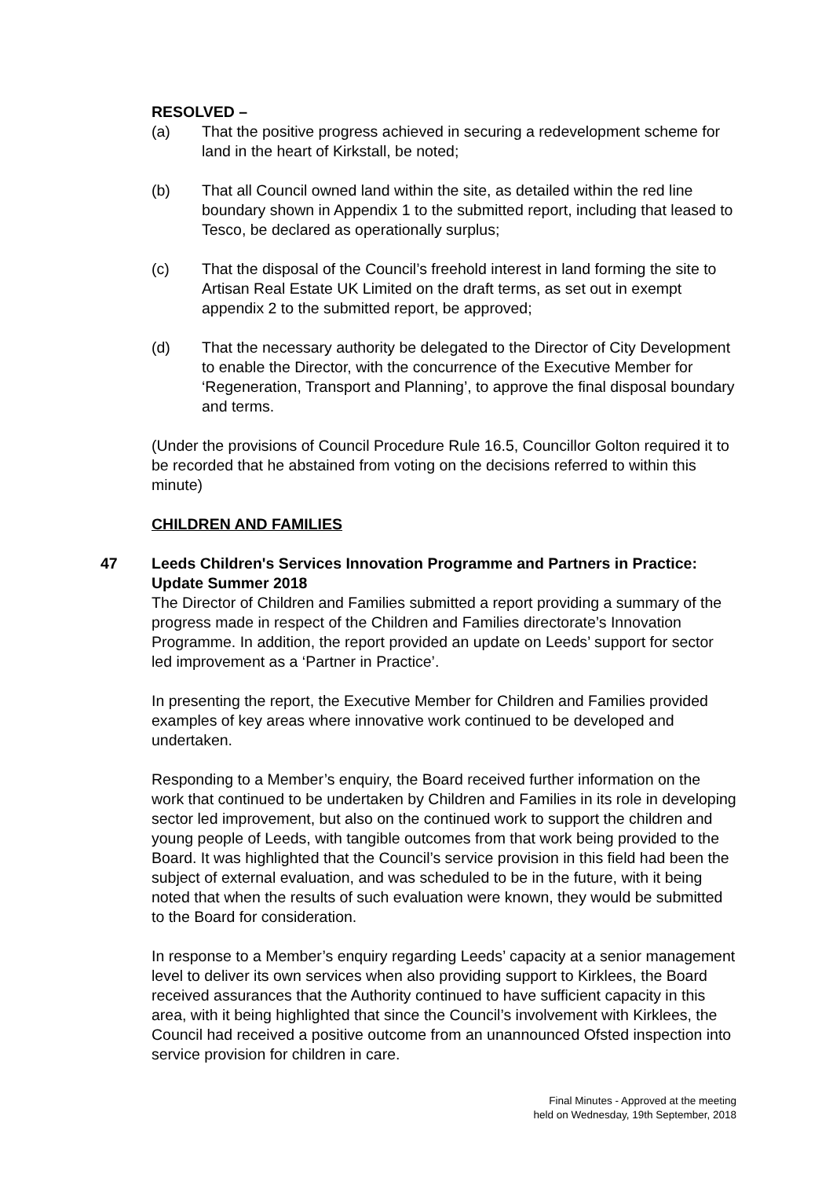RESOLVED –
(a) That the positive progress achieved in securing a redevelopment scheme for land in the heart of Kirkstall, be noted;
(b) That all Council owned land within the site, as detailed within the red line boundary shown in Appendix 1 to the submitted report, including that leased to Tesco, be declared as operationally surplus;
(c) That the disposal of the Council’s freehold interest in land forming the site to Artisan Real Estate UK Limited on the draft terms, as set out in exempt appendix 2 to the submitted report, be approved;
(d) That the necessary authority be delegated to the Director of City Development to enable the Director, with the concurrence of the Executive Member for ‘Regeneration, Transport and Planning’, to approve the final disposal boundary and terms.
(Under the provisions of Council Procedure Rule 16.5, Councillor Golton required it to be recorded that he abstained from voting on the decisions referred to within this minute)
CHILDREN AND FAMILIES
47
Leeds Children's Services Innovation Programme and Partners in Practice: Update Summer 2018
The Director of Children and Families submitted a report providing a summary of the progress made in respect of the Children and Families directorate’s Innovation Programme. In addition, the report provided an update on Leeds’ support for sector led improvement as a ‘Partner in Practice’.
In presenting the report, the Executive Member for Children and Families provided examples of key areas where innovative work continued to be developed and undertaken.
Responding to a Member’s enquiry, the Board received further information on the work that continued to be undertaken by Children and Families in its role in developing sector led improvement, but also on the continued work to support the children and young people of Leeds, with tangible outcomes from that work being provided to the Board. It was highlighted that the Council’s service provision in this field had been the subject of external evaluation, and was scheduled to be in the future, with it being noted that when the results of such evaluation were known, they would be submitted to the Board for consideration.
In response to a Member’s enquiry regarding Leeds’ capacity at a senior management level to deliver its own services when also providing support to Kirklees, the Board received assurances that the Authority continued to have sufficient capacity in this area, with it being highlighted that since the Council’s involvement with Kirklees, the Council had received a positive outcome from an unannounced Ofsted inspection into service provision for children in care.
Final Minutes - Approved at the meeting
held on Wednesday, 19th September, 2018